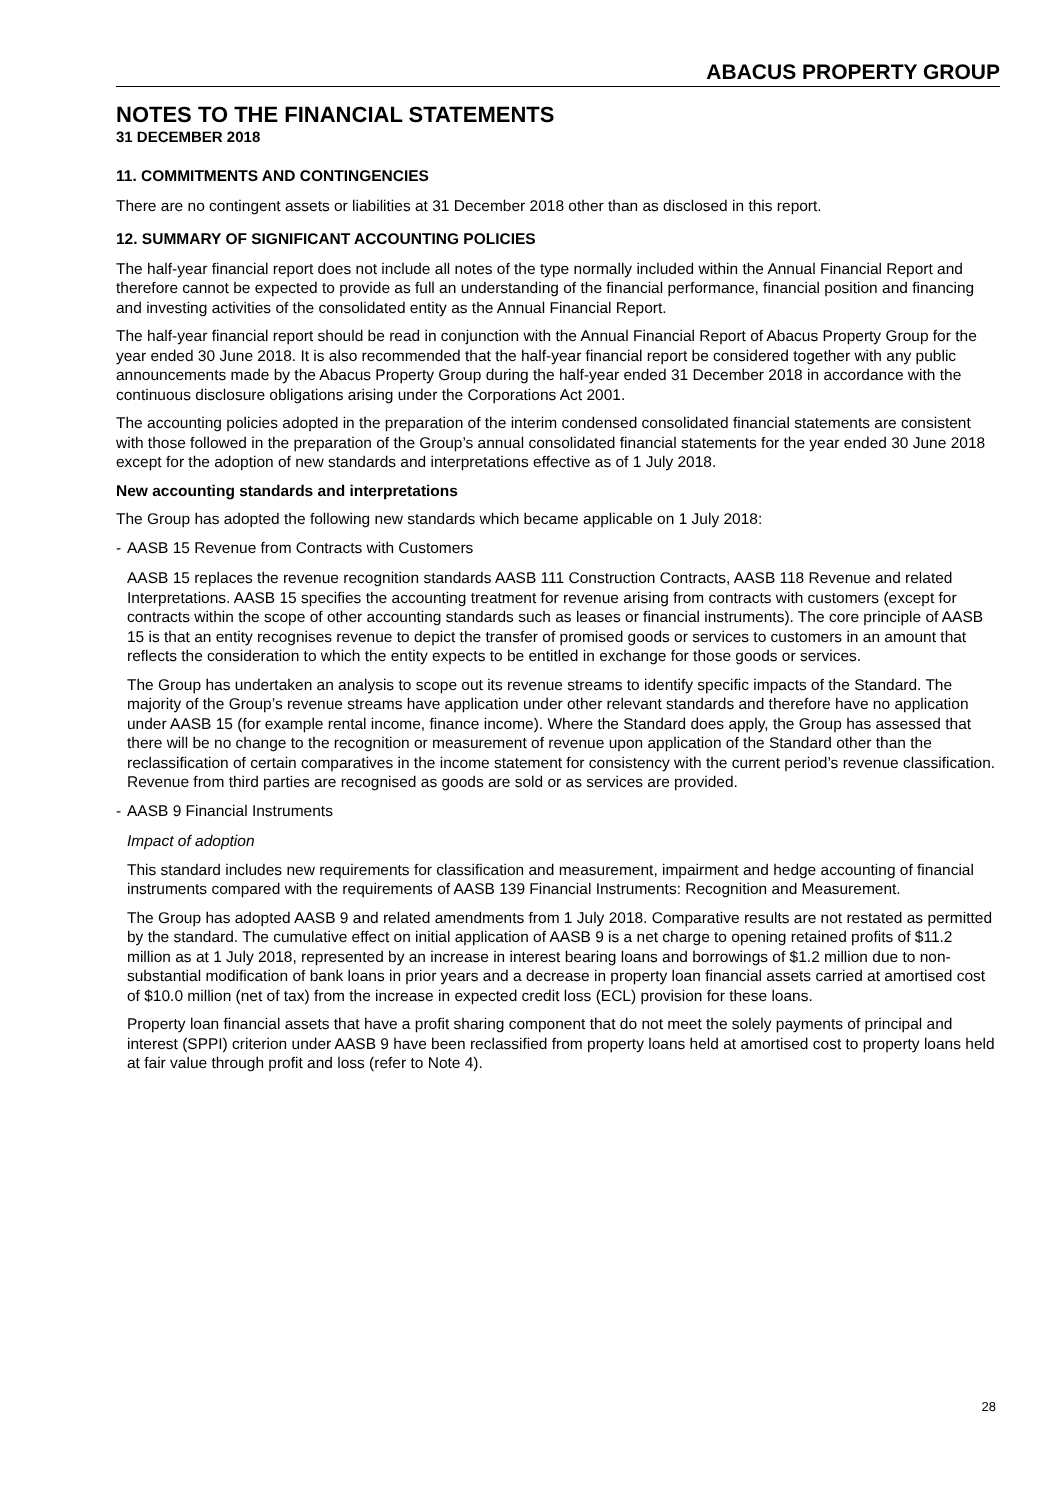ABACUS PROPERTY GROUP
NOTES TO THE FINANCIAL STATEMENTS
31 DECEMBER 2018
11. COMMITMENTS AND CONTINGENCIES
There are no contingent assets or liabilities at 31 December 2018 other than as disclosed in this report.
12. SUMMARY OF SIGNIFICANT ACCOUNTING POLICIES
The half-year financial report does not include all notes of the type normally included within the Annual Financial Report and therefore cannot be expected to provide as full an understanding of the financial performance, financial position and financing and investing activities of the consolidated entity as the Annual Financial Report.
The half-year financial report should be read in conjunction with the Annual Financial Report of Abacus Property Group for the year ended 30 June 2018. It is also recommended that the half-year financial report be considered together with any public announcements made by the Abacus Property Group during the half-year ended 31 December 2018 in accordance with the continuous disclosure obligations arising under the Corporations Act 2001.
The accounting policies adopted in the preparation of the interim condensed consolidated financial statements are consistent with those followed in the preparation of the Group’s annual consolidated financial statements for the year ended 30 June 2018 except for the adoption of new standards and interpretations effective as of 1 July 2018.
New accounting standards and interpretations
The Group has adopted the following new standards which became applicable on 1 July 2018:
- AASB 15 Revenue from Contracts with Customers
AASB 15 replaces the revenue recognition standards AASB 111 Construction Contracts, AASB 118 Revenue and related Interpretations. AASB 15 specifies the accounting treatment for revenue arising from contracts with customers (except for contracts within the scope of other accounting standards such as leases or financial instruments). The core principle of AASB 15 is that an entity recognises revenue to depict the transfer of promised goods or services to customers in an amount that reflects the consideration to which the entity expects to be entitled in exchange for those goods or services.
The Group has undertaken an analysis to scope out its revenue streams to identify specific impacts of the Standard. The majority of the Group’s revenue streams have application under other relevant standards and therefore have no application under AASB 15 (for example rental income, finance income). Where the Standard does apply, the Group has assessed that there will be no change to the recognition or measurement of revenue upon application of the Standard other than the reclassification of certain comparatives in the income statement for consistency with the current period’s revenue classification. Revenue from third parties are recognised as goods are sold or as services are provided.
- AASB 9 Financial Instruments
Impact of adoption
This standard includes new requirements for classification and measurement, impairment and hedge accounting of financial instruments compared with the requirements of AASB 139 Financial Instruments: Recognition and Measurement.
The Group has adopted AASB 9 and related amendments from 1 July 2018. Comparative results are not restated as permitted by the standard. The cumulative effect on initial application of AASB 9 is a net charge to opening retained profits of $11.2 million as at 1 July 2018, represented by an increase in interest bearing loans and borrowings of $1.2 million due to non-substantial modification of bank loans in prior years and a decrease in property loan financial assets carried at amortised cost of $10.0 million (net of tax) from the increase in expected credit loss (ECL) provision for these loans.
Property loan financial assets that have a profit sharing component that do not meet the solely payments of principal and interest (SPPI) criterion under AASB 9 have been reclassified from property loans held at amortised cost to property loans held at fair value through profit and loss (refer to Note 4).
28